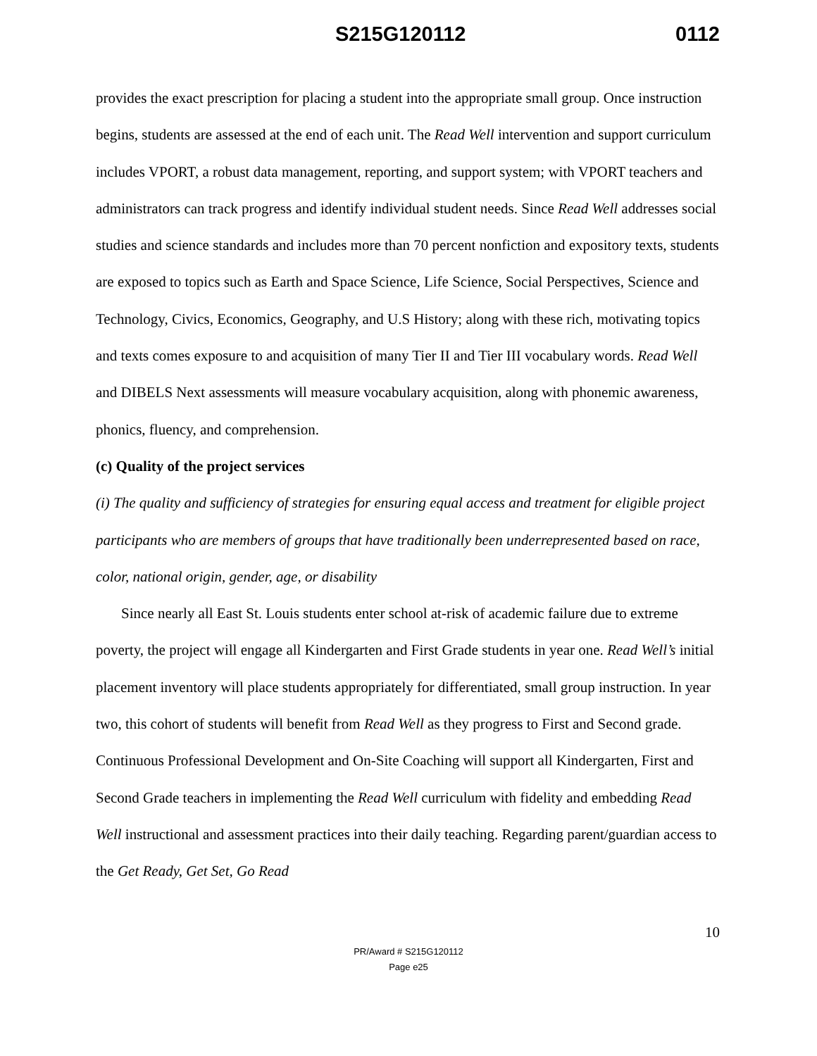S215G120112 0112
provides the exact prescription for placing a student into the appropriate small group. Once instruction begins, students are assessed at the end of each unit. The Read Well intervention and support curriculum includes VPORT, a robust data management, reporting, and support system; with VPORT teachers and administrators can track progress and identify individual student needs. Since Read Well addresses social studies and science standards and includes more than 70 percent nonfiction and expository texts, students are exposed to topics such as Earth and Space Science, Life Science, Social Perspectives, Science and Technology, Civics, Economics, Geography, and U.S History; along with these rich, motivating topics and texts comes exposure to and acquisition of many Tier II and Tier III vocabulary words. Read Well and DIBELS Next assessments will measure vocabulary acquisition, along with phonemic awareness, phonics, fluency, and comprehension.
(c) Quality of the project services
(i) The quality and sufficiency of strategies for ensuring equal access and treatment for eligible project participants who are members of groups that have traditionally been underrepresented based on race, color, national origin, gender, age, or disability
Since nearly all East St. Louis students enter school at-risk of academic failure due to extreme poverty, the project will engage all Kindergarten and First Grade students in year one. Read Well’s initial placement inventory will place students appropriately for differentiated, small group instruction. In year two, this cohort of students will benefit from Read Well as they progress to First and Second grade. Continuous Professional Development and On-Site Coaching will support all Kindergarten, First and Second Grade teachers in implementing the Read Well curriculum with fidelity and embedding Read Well instructional and assessment practices into their daily teaching. Regarding parent/guardian access to the Get Ready, Get Set, Go Read
10
PR/Award # S215G120112
Page e25